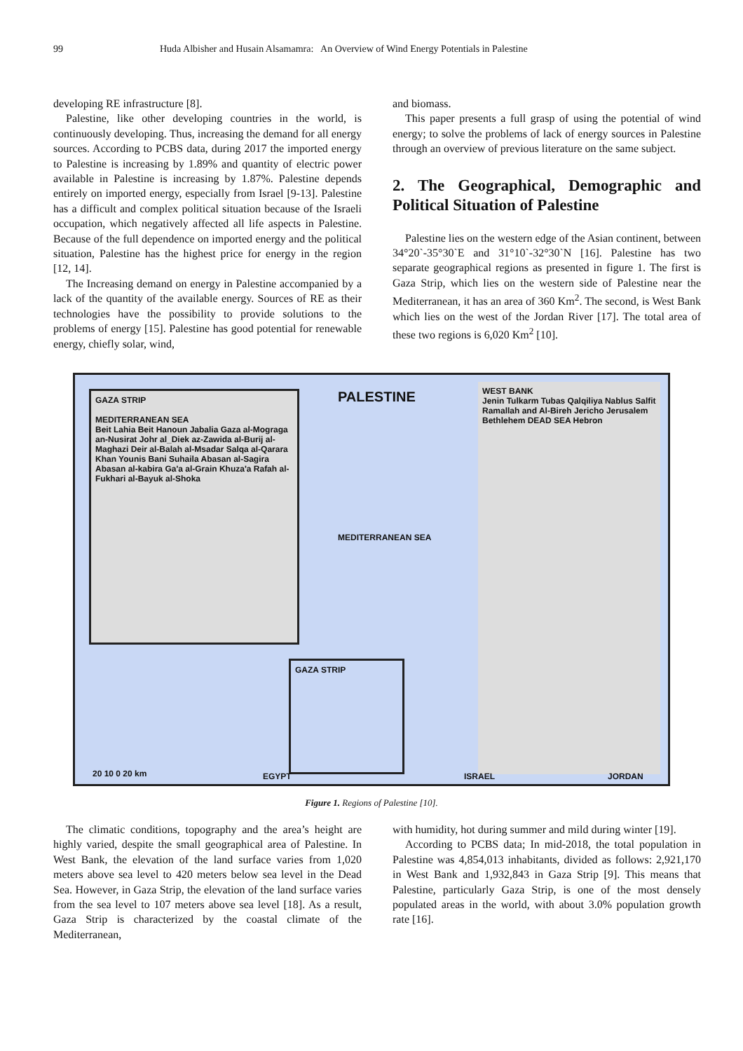99 Huda Albisher and Husain Alsamamra: An Overview of Wind Energy Potentials in Palestine
developing RE infrastructure [8].
Palestine, like other developing countries in the world, is continuously developing. Thus, increasing the demand for all energy sources. According to PCBS data, during 2017 the imported energy to Palestine is increasing by 1.89% and quantity of electric power available in Palestine is increasing by 1.87%. Palestine depends entirely on imported energy, especially from Israel [9-13]. Palestine has a difficult and complex political situation because of the Israeli occupation, which negatively affected all life aspects in Palestine. Because of the full dependence on imported energy and the political situation, Palestine has the highest price for energy in the region [12, 14].
The Increasing demand on energy in Palestine accompanied by a lack of the quantity of the available energy. Sources of RE as their technologies have the possibility to provide solutions to the problems of energy [15]. Palestine has good potential for renewable energy, chiefly solar, wind,
and biomass.
This paper presents a full grasp of using the potential of wind energy; to solve the problems of lack of energy sources in Palestine through an overview of previous literature on the same subject.
2. The Geographical, Demographic and Political Situation of Palestine
Palestine lies on the western edge of the Asian continent, between 34°20`-35°30`E and 31°10`-32°30`N [16]. Palestine has two separate geographical regions as presented in figure 1. The first is Gaza Strip, which lies on the western side of Palestine near the Mediterranean, it has an area of 360 Km<sup>2</sup>. The second, is West Bank which lies on the west of the Jordan River [17]. The total area of these two regions is 6,020 Km<sup>2</sup> [10].
GAZA STRIP
MEDITERRANEAN SEA
Beit Lahia Beit Hanoun Jabalia Gaza al-Mograga an-Nusirat Johr al_Diek az-Zawida al-Burij al-Maghazi Deir al-Balah al-Msadar Salqa al-Qarara Khan Younis Bani Suhaila Abasan al-Sagira Abasan al-kabira Ga'a al-Grain Khuza'a Rafah al-Fukhari al-Bayuk al-Shoka
PALESTINE
MEDITERRANEAN SEA
WEST BANK
Jenin Tulkarm Tubas Qalqiliya Nablus Salfit Ramallah and Al-Bireh Jericho Jerusalem Bethlehem DEAD SEA Hebron
GAZA STRIP
20 10 0 20 km EGYPT ISRAEL JORDAN
Figure 1. Regions of Palestine [10].
The climatic conditions, topography and the area’s height are highly varied, despite the small geographical area of Palestine. In West Bank, the elevation of the land surface varies from 1,020 meters above sea level to 420 meters below sea level in the Dead Sea. However, in Gaza Strip, the elevation of the land surface varies from the sea level to 107 meters above sea level [18]. As a result, Gaza Strip is characterized by the coastal climate of the Mediterranean,
with humidity, hot during summer and mild during winter [19].
According to PCBS data; In mid-2018, the total population in Palestine was 4,854,013 inhabitants, divided as follows: 2,921,170 in West Bank and 1,932,843 in Gaza Strip [9]. This means that Palestine, particularly Gaza Strip, is one of the most densely populated areas in the world, with about 3.0% population growth rate [16].